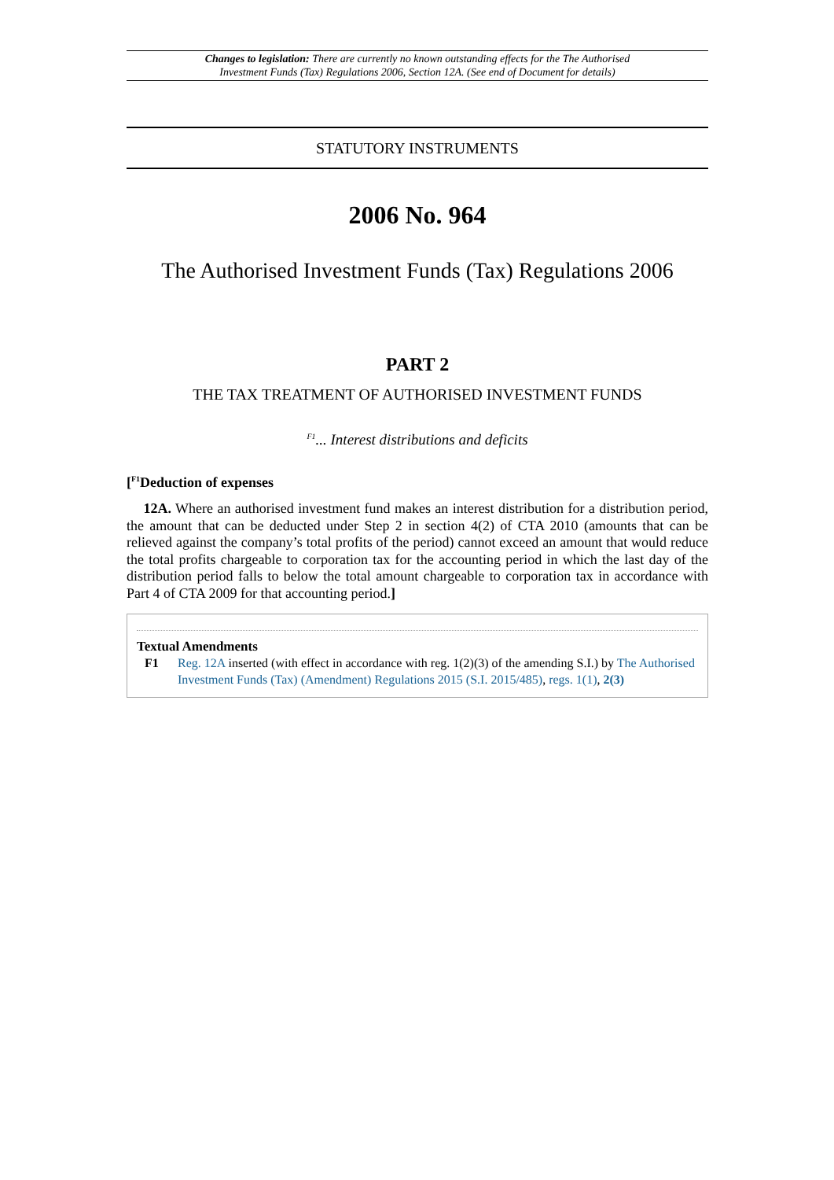Changes to legislation: There are currently no known outstanding effects for the The Authorised
Investment Funds (Tax) Regulations 2006, Section 12A. (See end of Document for details)
STATUTORY INSTRUMENTS
2006 No. 964
The Authorised Investment Funds (Tax) Regulations 2006
PART 2
THE TAX TREATMENT OF AUTHORISED INVESTMENT FUNDS
<sup>F1</sup>... Interest distributions and deficits
[<sup>F1</sup>Deduction of expenses
12A. Where an authorised investment fund makes an interest distribution for a distribution period, the amount that can be deducted under Step 2 in section 4(2) of CTA 2010 (amounts that can be relieved against the company’s total profits of the period) cannot exceed an amount that would reduce the total profits chargeable to corporation tax for the accounting period in which the last day of the distribution period falls to below the total amount chargeable to corporation tax in accordance with Part 4 of CTA 2009 for that accounting period.]
Textual Amendments
F1 Reg. 12A inserted (with effect in accordance with reg. 1(2)(3) of the amending S.I.) by The Authorised Investment Funds (Tax) (Amendment) Regulations 2015 (S.I. 2015/485), regs. 1(1), 2(3)